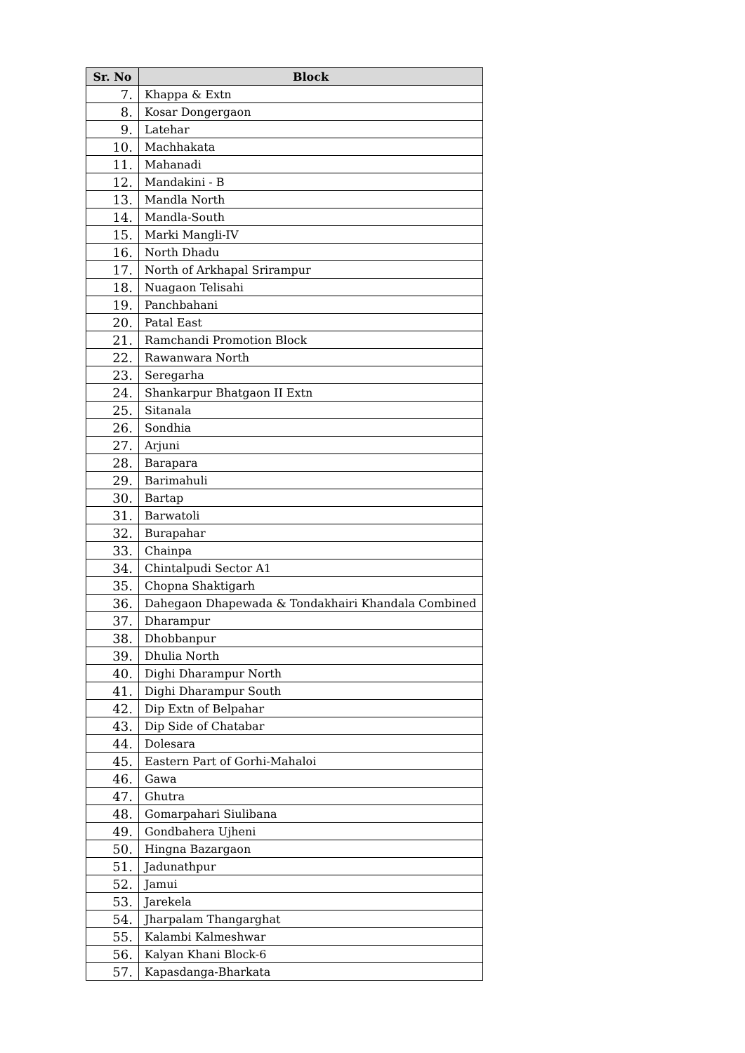| Sr. No | Block |
| --- | --- |
| 7. | Khappa & Extn |
| 8. | Kosar Dongergaon |
| 9. | Latehar |
| 10. | Machhakata |
| 11. | Mahanadi |
| 12. | Mandakini - B |
| 13. | Mandla North |
| 14. | Mandla-South |
| 15. | Marki Mangli-IV |
| 16. | North Dhadu |
| 17. | North of Arkhapal Srirampur |
| 18. | Nuagaon Telisahi |
| 19. | Panchbahani |
| 20. | Patal East |
| 21. | Ramchandi Promotion Block |
| 22. | Rawanwara North |
| 23. | Seregarha |
| 24. | Shankarpur Bhatgaon II Extn |
| 25. | Sitanala |
| 26. | Sondhia |
| 27. | Arjuni |
| 28. | Barapara |
| 29. | Barimahuli |
| 30. | Bartap |
| 31. | Barwatoli |
| 32. | Burapahar |
| 33. | Chainpa |
| 34. | Chintalpudi Sector A1 |
| 35. | Chopna Shaktigarh |
| 36. | Dahegaon Dhapewada & Tondakhairi Khandala Combined |
| 37. | Dharampur |
| 38. | Dhobbanpur |
| 39. | Dhulia North |
| 40. | Dighi Dharampur North |
| 41. | Dighi Dharampur South |
| 42. | Dip Extn of Belpahar |
| 43. | Dip Side of Chatabar |
| 44. | Dolesara |
| 45. | Eastern Part of Gorhi-Mahaloi |
| 46. | Gawa |
| 47. | Ghutra |
| 48. | Gomarpahari Siulibana |
| 49. | Gondbahera Ujheni |
| 50. | Hingna Bazargaon |
| 51. | Jadunathpur |
| 52. | Jamui |
| 53. | Jarekela |
| 54. | Jharpalam Thangarghat |
| 55. | Kalambi Kalmeshwar |
| 56. | Kalyan Khani Block-6 |
| 57. | Kapasdanga-Bharkata |